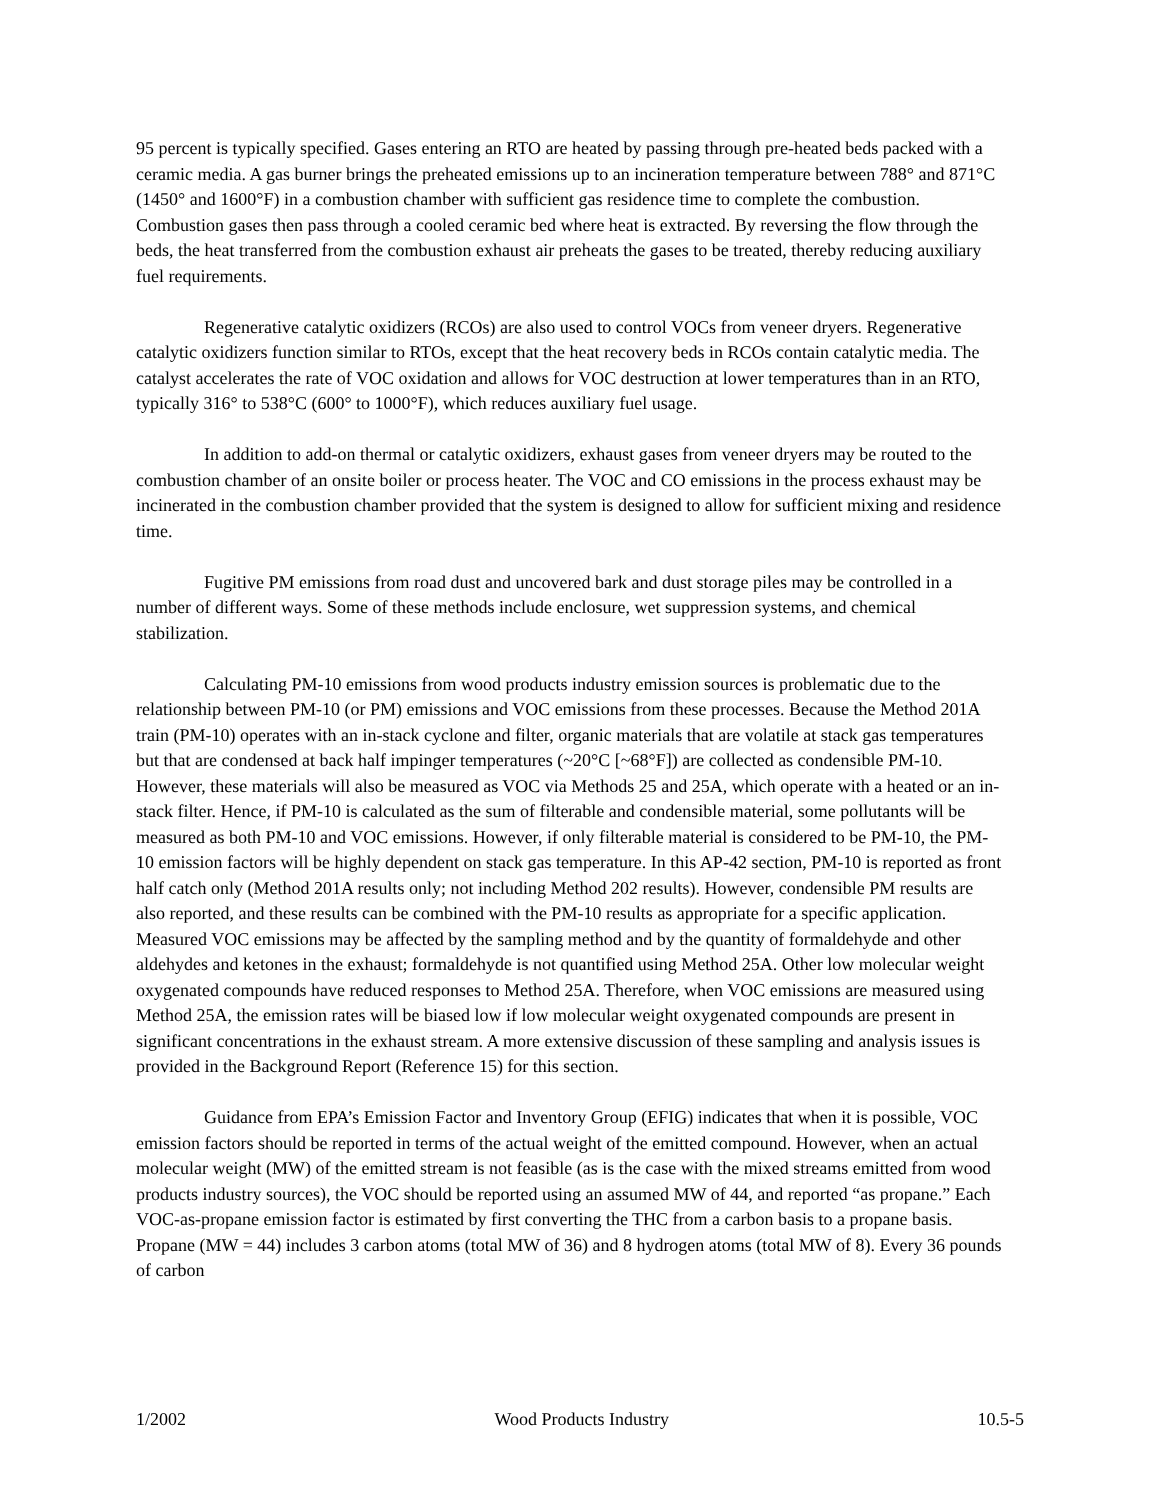95 percent is typically specified. Gases entering an RTO are heated by passing through pre-heated beds packed with a ceramic media. A gas burner brings the preheated emissions up to an incineration temperature between 788° and 871°C (1450° and 1600°F) in a combustion chamber with sufficient gas residence time to complete the combustion. Combustion gases then pass through a cooled ceramic bed where heat is extracted. By reversing the flow through the beds, the heat transferred from the combustion exhaust air preheats the gases to be treated, thereby reducing auxiliary fuel requirements.
Regenerative catalytic oxidizers (RCOs) are also used to control VOCs from veneer dryers. Regenerative catalytic oxidizers function similar to RTOs, except that the heat recovery beds in RCOs contain catalytic media. The catalyst accelerates the rate of VOC oxidation and allows for VOC destruction at lower temperatures than in an RTO, typically 316° to 538°C (600° to 1000°F), which reduces auxiliary fuel usage.
In addition to add-on thermal or catalytic oxidizers, exhaust gases from veneer dryers may be routed to the combustion chamber of an onsite boiler or process heater. The VOC and CO emissions in the process exhaust may be incinerated in the combustion chamber provided that the system is designed to allow for sufficient mixing and residence time.
Fugitive PM emissions from road dust and uncovered bark and dust storage piles may be controlled in a number of different ways. Some of these methods include enclosure, wet suppression systems, and chemical stabilization.
Calculating PM-10 emissions from wood products industry emission sources is problematic due to the relationship between PM-10 (or PM) emissions and VOC emissions from these processes. Because the Method 201A train (PM-10) operates with an in-stack cyclone and filter, organic materials that are volatile at stack gas temperatures but that are condensed at back half impinger temperatures (~20°C [~68°F]) are collected as condensible PM-10. However, these materials will also be measured as VOC via Methods 25 and 25A, which operate with a heated or an in-stack filter. Hence, if PM-10 is calculated as the sum of filterable and condensible material, some pollutants will be measured as both PM-10 and VOC emissions. However, if only filterable material is considered to be PM-10, the PM-10 emission factors will be highly dependent on stack gas temperature. In this AP-42 section, PM-10 is reported as front half catch only (Method 201A results only; not including Method 202 results). However, condensible PM results are also reported, and these results can be combined with the PM-10 results as appropriate for a specific application. Measured VOC emissions may be affected by the sampling method and by the quantity of formaldehyde and other aldehydes and ketones in the exhaust; formaldehyde is not quantified using Method 25A. Other low molecular weight oxygenated compounds have reduced responses to Method 25A. Therefore, when VOC emissions are measured using Method 25A, the emission rates will be biased low if low molecular weight oxygenated compounds are present in significant concentrations in the exhaust stream. A more extensive discussion of these sampling and analysis issues is provided in the Background Report (Reference 15) for this section.
Guidance from EPA’s Emission Factor and Inventory Group (EFIG) indicates that when it is possible, VOC emission factors should be reported in terms of the actual weight of the emitted compound. However, when an actual molecular weight (MW) of the emitted stream is not feasible (as is the case with the mixed streams emitted from wood products industry sources), the VOC should be reported using an assumed MW of 44, and reported “as propane.” Each VOC-as-propane emission factor is estimated by first converting the THC from a carbon basis to a propane basis. Propane (MW = 44) includes 3 carbon atoms (total MW of 36) and 8 hydrogen atoms (total MW of 8). Every 36 pounds of carbon
1/2002 Wood Products Industry 10.5-5